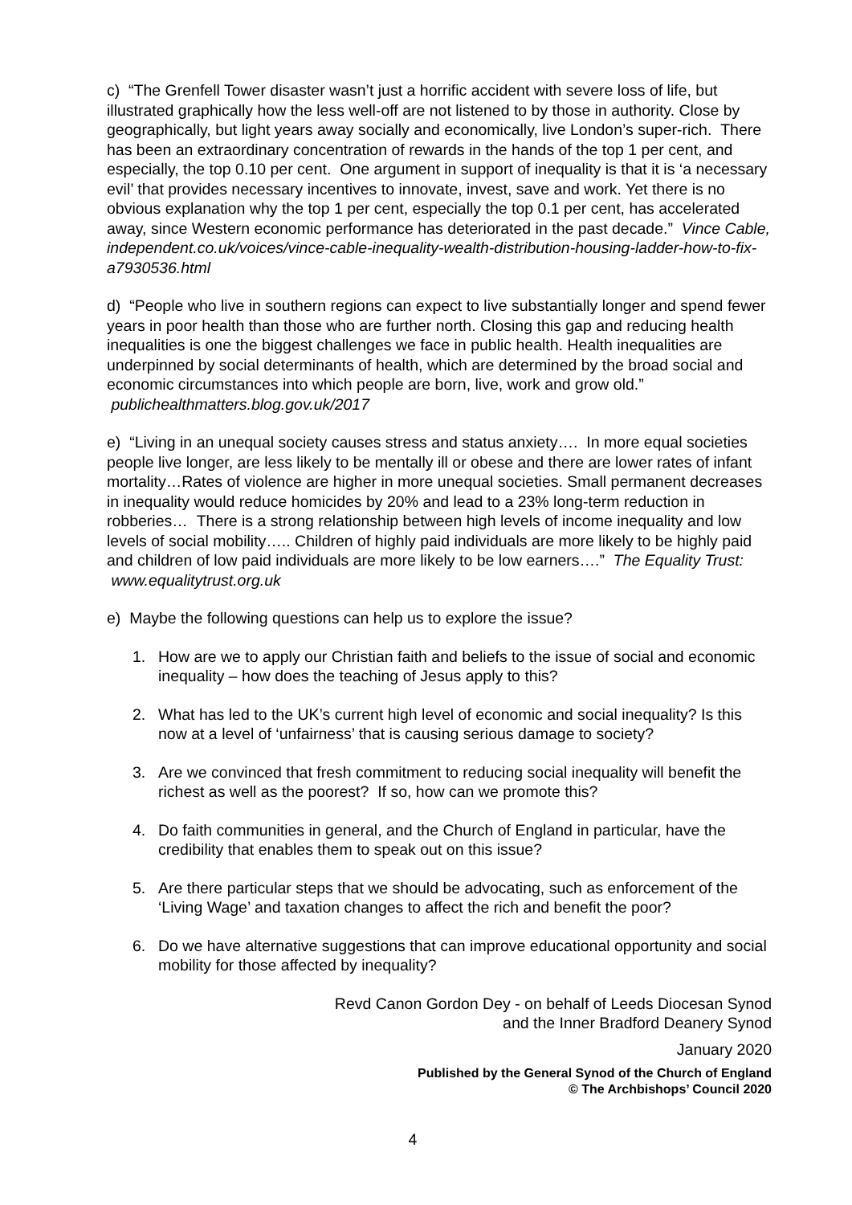c) “The Grenfell Tower disaster wasn’t just a horrific accident with severe loss of life, but illustrated graphically how the less well-off are not listened to by those in authority. Close by geographically, but light years away socially and economically, live London’s super-rich. There has been an extraordinary concentration of rewards in the hands of the top 1 per cent, and especially, the top 0.10 per cent. One argument in support of inequality is that it is ‘a necessary evil’ that provides necessary incentives to innovate, invest, save and work. Yet there is no obvious explanation why the top 1 per cent, especially the top 0.1 per cent, has accelerated away, since Western economic performance has deteriorated in the past decade.” Vince Cable, independent.co.uk/voices/vince-cable-inequality-wealth-distribution-housing-ladder-how-to-fix-a7930536.html
d) “People who live in southern regions can expect to live substantially longer and spend fewer years in poor health than those who are further north. Closing this gap and reducing health inequalities is one the biggest challenges we face in public health. Health inequalities are underpinned by social determinants of health, which are determined by the broad social and economic circumstances into which people are born, live, work and grow old.” publichealthmatters.blog.gov.uk/2017
e) “Living in an unequal society causes stress and status anxiety…. In more equal societies people live longer, are less likely to be mentally ill or obese and there are lower rates of infant mortality…Rates of violence are higher in more unequal societies. Small permanent decreases in inequality would reduce homicides by 20% and lead to a 23% long-term reduction in robberies… There is a strong relationship between high levels of income inequality and low levels of social mobility….. Children of highly paid individuals are more likely to be highly paid and children of low paid individuals are more likely to be low earners….” The Equality Trust: www.equalitytrust.org.uk
e) Maybe the following questions can help us to explore the issue?
1. How are we to apply our Christian faith and beliefs to the issue of social and economic inequality – how does the teaching of Jesus apply to this?
2. What has led to the UK’s current high level of economic and social inequality? Is this now at a level of ‘unfairness’ that is causing serious damage to society?
3. Are we convinced that fresh commitment to reducing social inequality will benefit the richest as well as the poorest? If so, how can we promote this?
4. Do faith communities in general, and the Church of England in particular, have the credibility that enables them to speak out on this issue?
5. Are there particular steps that we should be advocating, such as enforcement of the ‘Living Wage’ and taxation changes to affect the rich and benefit the poor?
6. Do we have alternative suggestions that can improve educational opportunity and social mobility for those affected by inequality?
Revd Canon Gordon Dey - on behalf of Leeds Diocesan Synod
and the Inner Bradford Deanery Synod
January 2020
Published by the General Synod of the Church of England
© The Archbishops’ Council 2020
4